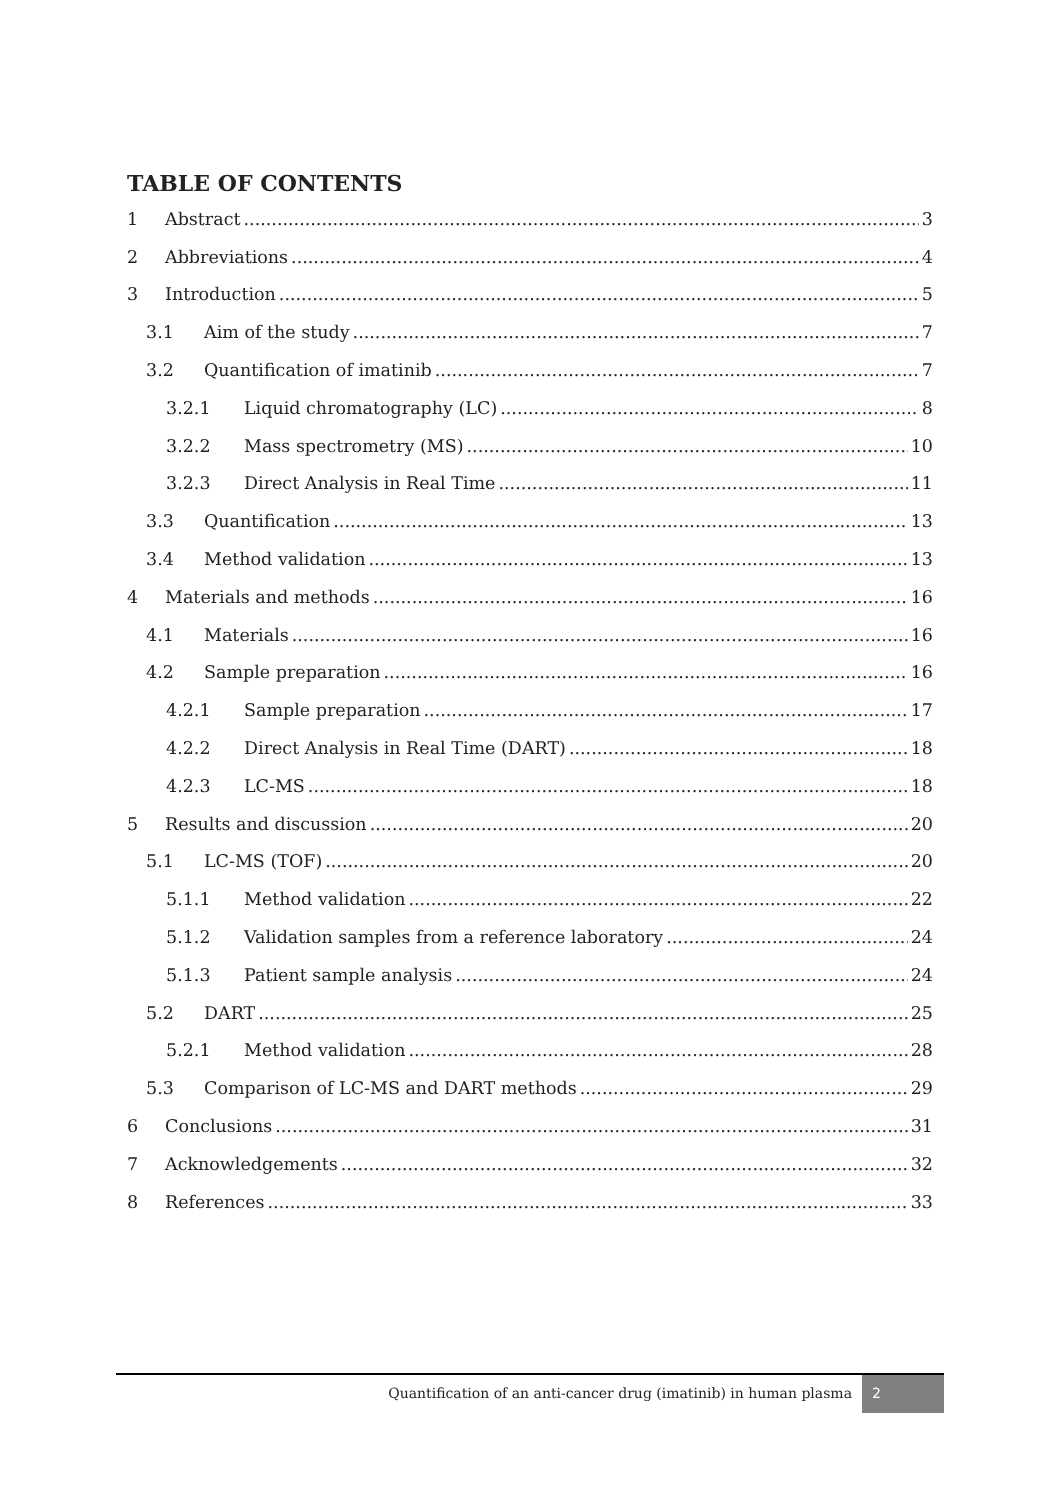TABLE OF CONTENTS
1 Abstract 3
2 Abbreviations 4
3 Introduction 5
3.1 Aim of the study 7
3.2 Quantification of imatinib 7
3.2.1 Liquid chromatography (LC) 8
3.2.2 Mass spectrometry (MS) 10
3.2.3 Direct Analysis in Real Time 11
3.3 Quantification 13
3.4 Method validation 13
4 Materials and methods 16
4.1 Materials 16
4.2 Sample preparation 16
4.2.1 Sample preparation 17
4.2.2 Direct Analysis in Real Time (DART) 18
4.2.3 LC-MS 18
5 Results and discussion 20
5.1 LC-MS (TOF) 20
5.1.1 Method validation 22
5.1.2 Validation samples from a reference laboratory 24
5.1.3 Patient sample analysis 24
5.2 DART 25
5.2.1 Method validation 28
5.3 Comparison of LC-MS and DART methods 29
6 Conclusions 31
7 Acknowledgements 32
8 References 33
Quantification of an anti-cancer drug (imatinib) in human plasma 2